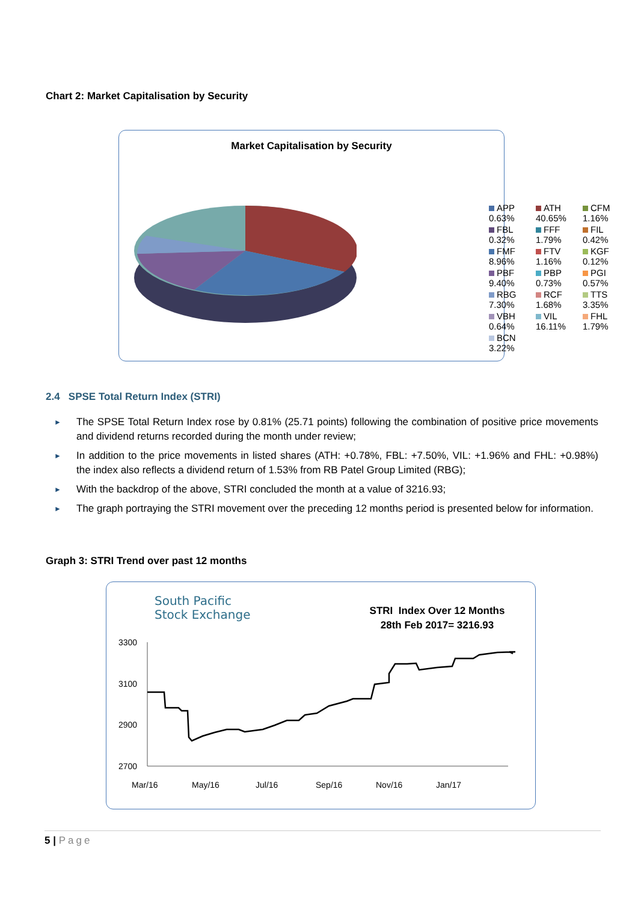Chart 2: Market Capitalisation by Security
Market Capitalisation by Security
APP
0.63%
ATH
40.65%
CFM
1.16%
FBL
0.32%
FFF
1.79%
FIL
0.42%
FMF
8.96%
FTV
1.16%
KGF
0.12%
PBF
9.40%
PBP
0.73%
PGI
0.57%
RBG
7.30%
RCF
1.68%
TTS
3.35%
VBH
0.64%
VIL
16.11%
FHL
1.79%
BCN
3.22%
2.4 SPSE Total Return Index (STRI)
► The SPSE Total Return Index rose by 0.81% (25.71 points) following the combination of positive price movements and dividend returns recorded during the month under review;
► In addition to the price movements in listed shares (ATH: +0.78%, FBL: +7.50%, VIL: +1.96% and FHL: +0.98%) the index also reflects a dividend return of 1.53% from RB Patel Group Limited (RBG);
► With the backdrop of the above, STRI concluded the month at a value of 3216.93;
► The graph portraying the STRI movement over the preceding 12 months period is presented below for information.
Graph 3: STRI Trend over past 12 months
South Pacific
Stock Exchange
STRI Index Over 12 Months
28th Feb 2017= 3216.93
3300
3100
2900
2700
Mar/16
May/16
Jul/16
Sep/16
Nov/16
Jan/17
5 | Page